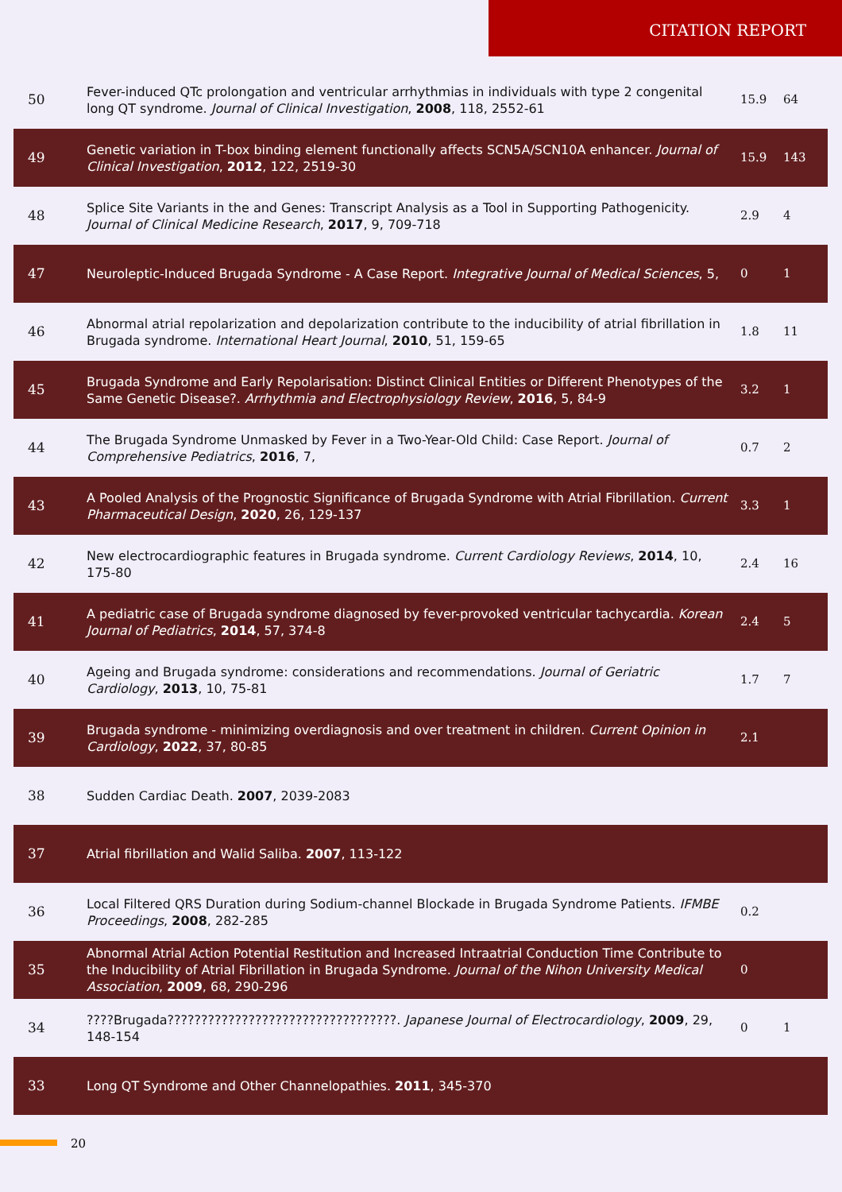CITATION REPORT
| 50 | Fever-induced QTc prolongation and ventricular arrhythmias in individuals with type 2 congenital long QT syndrome. Journal of Clinical Investigation , 2008 , 118, 2552-61 | 15.9 | 64 |
| 49 | Genetic variation in T-box binding element functionally affects SCN5A/SCN10A enhancer. Journal of Clinical Investigation , 2012 , 122, 2519-30 | 15.9 | 143 |
| 48 | Splice Site Variants in the and Genes: Transcript Analysis as a Tool in Supporting Pathogenicity. Journal of Clinical Medicine Research , 2017 , 9, 709-718 | 2.9 | 4 |
| 47 | Neuroleptic-Induced Brugada Syndrome - A Case Report. Integrative Journal of Medical Sciences , 5, | 0 | 1 |
| 46 | Abnormal atrial repolarization and depolarization contribute to the inducibility of atrial fibrillation in Brugada syndrome. International Heart Journal , 2010 , 51, 159-65 | 1.8 | 11 |
| 45 | Brugada Syndrome and Early Repolarisation: Distinct Clinical Entities or Different Phenotypes of the Same Genetic Disease?. Arrhythmia and Electrophysiology Review , 2016 , 5, 84-9 | 3.2 | 1 |
| 44 | The Brugada Syndrome Unmasked by Fever in a Two-Year-Old Child: Case Report. Journal of Comprehensive Pediatrics , 2016 , 7, | 0.7 | 2 |
| 43 | A Pooled Analysis of the Prognostic Significance of Brugada Syndrome with Atrial Fibrillation. Current Pharmaceutical Design , 2020 , 26, 129-137 | 3.3 | 1 |
| 42 | New electrocardiographic features in Brugada syndrome. Current Cardiology Reviews , 2014 , 10, 175-80 | 2.4 | 16 |
| 41 | A pediatric case of Brugada syndrome diagnosed by fever-provoked ventricular tachycardia. Korean Journal of Pediatrics , 2014 , 57, 374-8 | 2.4 | 5 |
| 40 | Ageing and Brugada syndrome: considerations and recommendations. Journal of Geriatric Cardiology , 2013 , 10, 75-81 | 1.7 | 7 |
| 39 | Brugada syndrome - minimizing overdiagnosis and over treatment in children. Current Opinion in Cardiology , 2022 , 37, 80-85 | 2.1 | |
| 38 | Sudden Cardiac Death. 2007 , 2039-2083 | | |
| 37 | Atrial fibrillation and Walid Saliba. 2007 , 113-122 | | |
| 36 | Local Filtered QRS Duration during Sodium-channel Blockade in Brugada Syndrome Patients. IFMBE Proceedings , 2008 , 282-285 | 0.2 | |
| 35 | Abnormal Atrial Action Potential Restitution and Increased Intraatrial Conduction Time Contribute to the Inducibility of Atrial Fibrillation in Brugada Syndrome. Journal of the Nihon University Medical Association , 2009 , 68, 290-296 | 0 | |
| 34 | ????Brugada??????????????????????????????????. Japanese Journal of Electrocardiology , 2009 , 29, 148-154 | 0 | 1 |
| 33 | Long QT Syndrome and Other Channelopathies. 2011 , 345-370 | | |
20